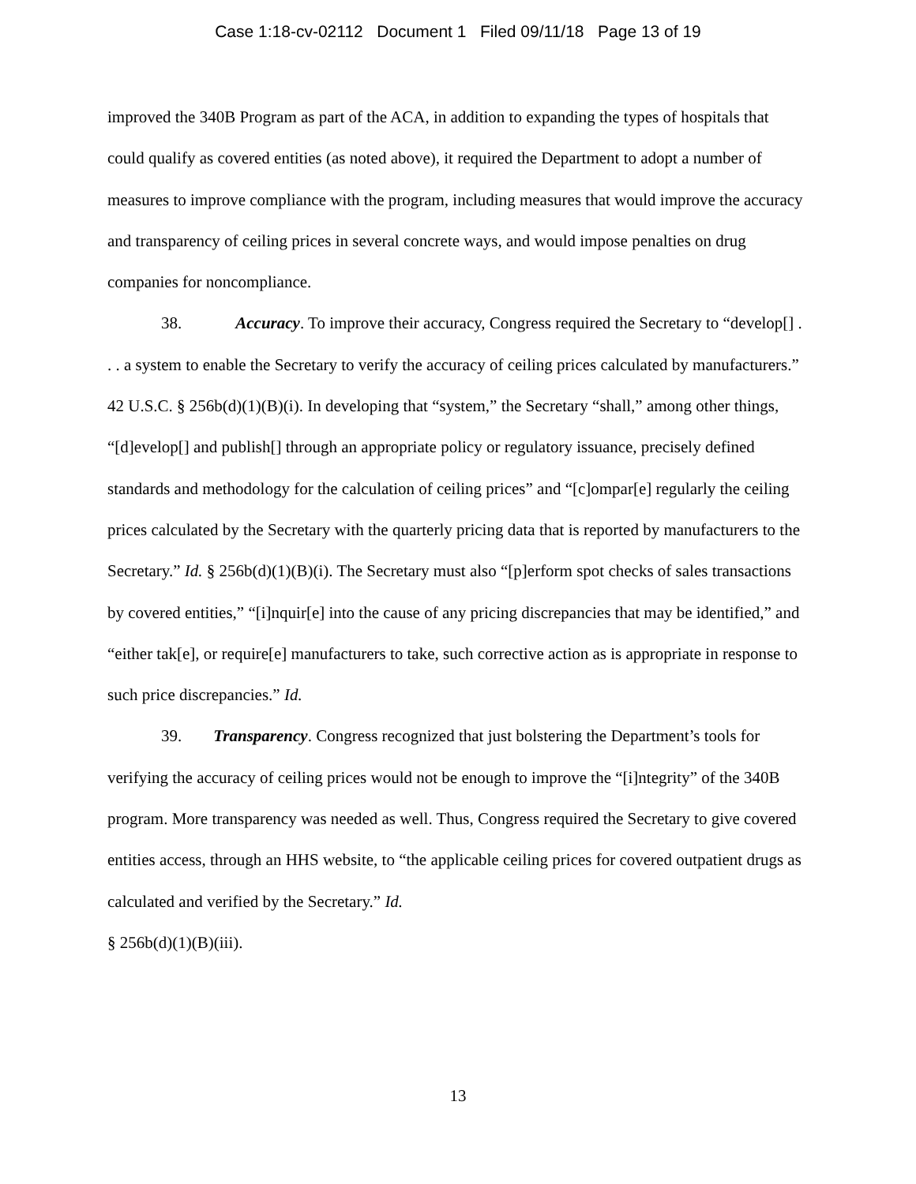Case 1:18-cv-02112 Document 1 Filed 09/11/18 Page 13 of 19
improved the 340B Program as part of the ACA, in addition to expanding the types of hospitals that could qualify as covered entities (as noted above), it required the Department to adopt a number of measures to improve compliance with the program, including measures that would improve the accuracy and transparency of ceiling prices in several concrete ways, and would impose penalties on drug companies for noncompliance.
38. Accuracy. To improve their accuracy, Congress required the Secretary to “develop[] . . . a system to enable the Secretary to verify the accuracy of ceiling prices calculated by manufacturers.” 42 U.S.C. § 256b(d)(1)(B)(i). In developing that “system,” the Secretary “shall,” among other things, “[d]evelop[] and publish[] through an appropriate policy or regulatory issuance, precisely defined standards and methodology for the calculation of ceiling prices” and “[c]ompar[e] regularly the ceiling prices calculated by the Secretary with the quarterly pricing data that is reported by manufacturers to the Secretary.” Id. § 256b(d)(1)(B)(i). The Secretary must also “[p]erform spot checks of sales transactions by covered entities,” “[i]nquir[e] into the cause of any pricing discrepancies that may be identified,” and “either tak[e], or require[e] manufacturers to take, such corrective action as is appropriate in response to such price discrepancies.” Id.
39. Transparency. Congress recognized that just bolstering the Department’s tools for verifying the accuracy of ceiling prices would not be enough to improve the “[i]ntegrity” of the 340B program. More transparency was needed as well. Thus, Congress required the Secretary to give covered entities access, through an HHS website, to “the applicable ceiling prices for covered outpatient drugs as calculated and verified by the Secretary.” Id.
§ 256b(d)(1)(B)(iii).
13